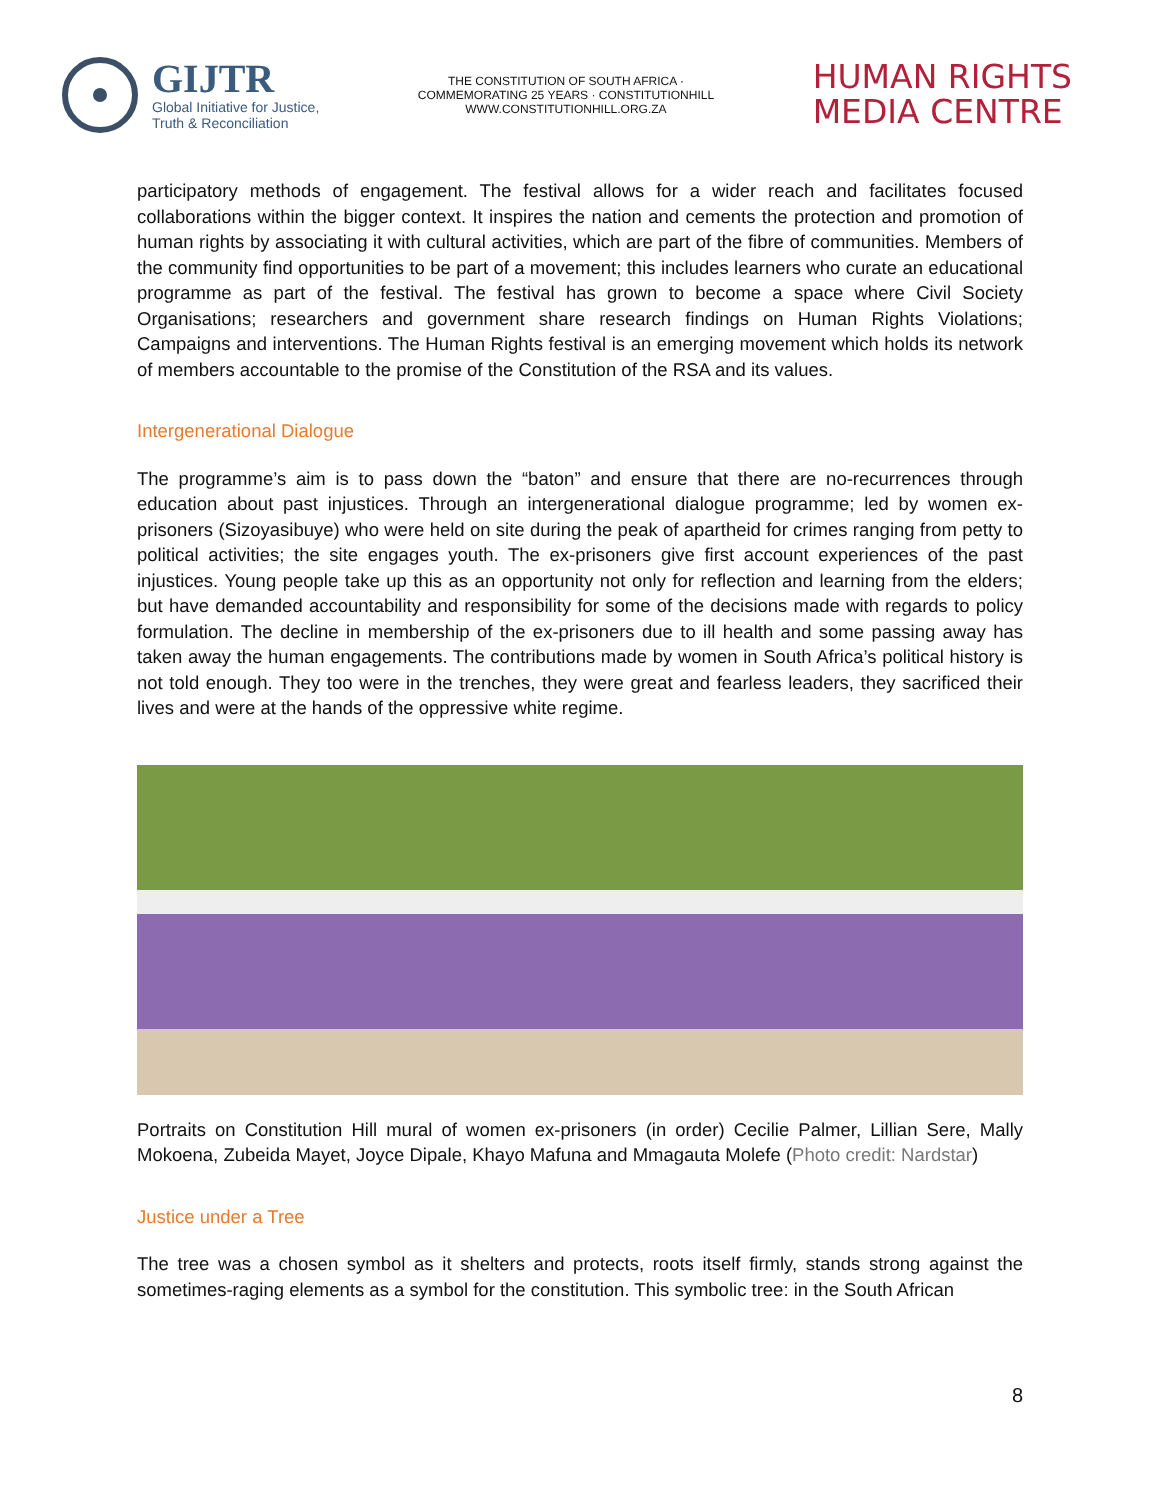GIJTR
Global Initiative for Justice,
Truth & Reconciliation
THE CONSTITUTION OF SOUTH AFRICA · COMMEMORATING 25 YEARS · CONSTITUTIONHILL
WWW.CONSTITUTIONHILL.ORG.ZA
HUMAN RIGHTS
MEDIA CENTRE
participatory methods of engagement. The festival allows for a wider reach and facilitates focused collaborations within the bigger context. It inspires the nation and cements the protection and promotion of human rights by associating it with cultural activities, which are part of the fibre of communities. Members of the community find opportunities to be part of a movement; this includes learners who curate an educational programme as part of the festival. The festival has grown to become a space where Civil Society Organisations; researchers and government share research findings on Human Rights Violations; Campaigns and interventions. The Human Rights festival is an emerging movement which holds its network of members accountable to the promise of the Constitution of the RSA and its values.
Intergenerational Dialogue
The programme’s aim is to pass down the “baton” and ensure that there are no-recurrences through education about past injustices. Through an intergenerational dialogue programme; led by women ex-prisoners (Sizoyasibuye) who were held on site during the peak of apartheid for crimes ranging from petty to political activities; the site engages youth. The ex-prisoners give first account experiences of the past injustices. Young people take up this as an opportunity not only for reflection and learning from the elders; but have demanded accountability and responsibility for some of the decisions made with regards to policy formulation. The decline in membership of the ex-prisoners due to ill health and some passing away has taken away the human engagements. The contributions made by women in South Africa’s political history is not told enough. They too were in the trenches, they were great and fearless leaders, they sacrificed their lives and were at the hands of the oppressive white regime.
Portraits on Constitution Hill mural of women ex-prisoners (in order) Cecilie Palmer, Lillian Sere, Mally Mokoena, Zubeida Mayet, Joyce Dipale, Khayo Mafuna and Mmagauta Molefe (Photo credit: Nardstar)
Justice under a Tree
The tree was a chosen symbol as it shelters and protects, roots itself firmly, stands strong against the sometimes-raging elements as a symbol for the constitution. This symbolic tree: in the South African
8